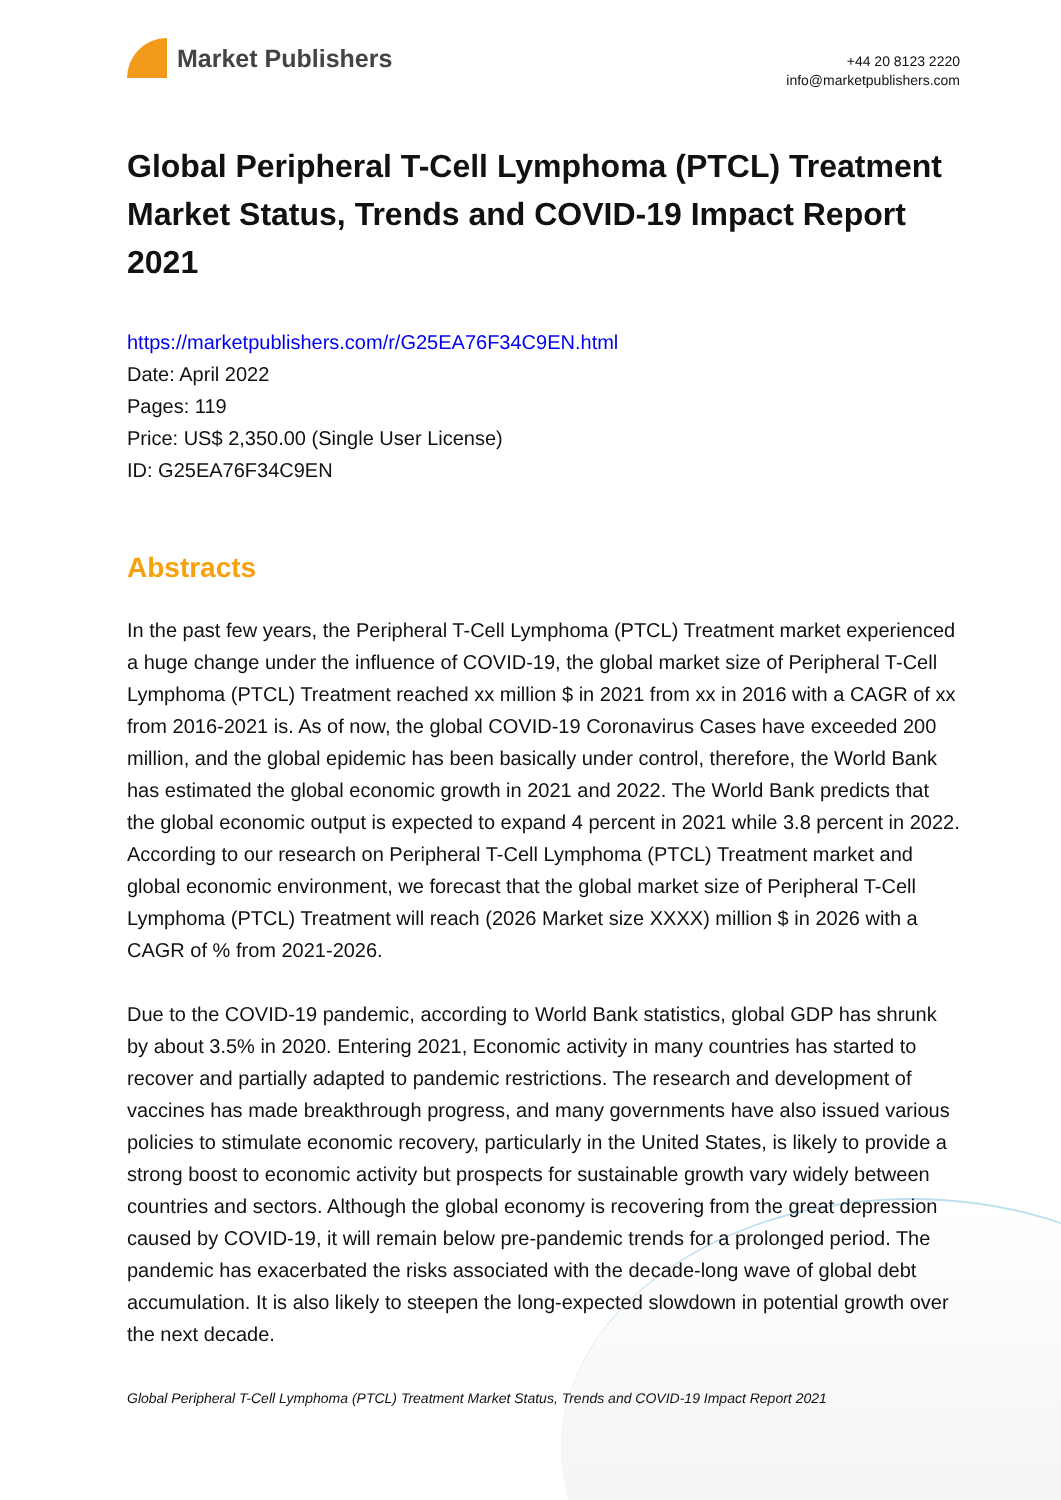Market Publishers
+44 20 8123 2220
info@marketpublishers.com
Global Peripheral T-Cell Lymphoma (PTCL) Treatment Market Status, Trends and COVID-19 Impact Report 2021
https://marketpublishers.com/r/G25EA76F34C9EN.html
Date: April 2022
Pages: 119
Price: US$ 2,350.00 (Single User License)
ID: G25EA76F34C9EN
Abstracts
In the past few years, the Peripheral T-Cell Lymphoma (PTCL) Treatment market experienced a huge change under the influence of COVID-19, the global market size of Peripheral T-Cell Lymphoma (PTCL) Treatment reached xx million $ in 2021 from xx in 2016 with a CAGR of xx from 2016-2021 is. As of now, the global COVID-19 Coronavirus Cases have exceeded 200 million, and the global epidemic has been basically under control, therefore, the World Bank has estimated the global economic growth in 2021 and 2022. The World Bank predicts that the global economic output is expected to expand 4 percent in 2021 while 3.8 percent in 2022. According to our research on Peripheral T-Cell Lymphoma (PTCL) Treatment market and global economic environment, we forecast that the global market size of Peripheral T-Cell Lymphoma (PTCL) Treatment will reach (2026 Market size XXXX) million $ in 2026 with a CAGR of % from 2021-2026.
Due to the COVID-19 pandemic, according to World Bank statistics, global GDP has shrunk by about 3.5% in 2020. Entering 2021, Economic activity in many countries has started to recover and partially adapted to pandemic restrictions. The research and development of vaccines has made breakthrough progress, and many governments have also issued various policies to stimulate economic recovery, particularly in the United States, is likely to provide a strong boost to economic activity but prospects for sustainable growth vary widely between countries and sectors. Although the global economy is recovering from the great depression caused by COVID-19, it will remain below pre-pandemic trends for a prolonged period. The pandemic has exacerbated the risks associated with the decade-long wave of global debt accumulation. It is also likely to steepen the long-expected slowdown in potential growth over the next decade.
Global Peripheral T-Cell Lymphoma (PTCL) Treatment Market Status, Trends and COVID-19 Impact Report 2021